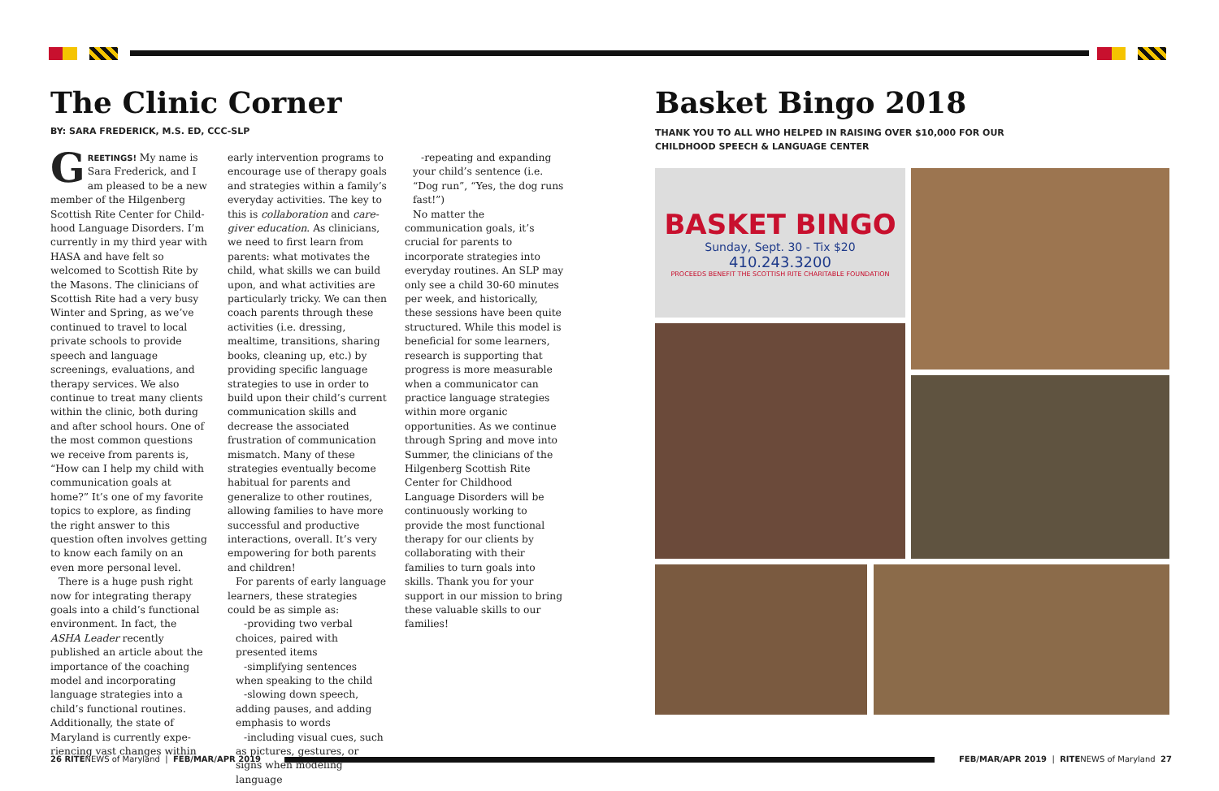The Clinic Corner
BY: SARA FREDERICK, M.S. ED, CCC-SLP
GREETINGS! My name is Sara Frederick, and I am pleased to be a new member of the Hilgenberg Scottish Rite Center for Child­hood Language Disorders. I’m currently in my third year with HASA and have felt so welcomed to Scottish Rite by the Masons. The clinicians of Scottish Rite had a very busy Winter and Spring, as we’ve continued to travel to local private schools to provide speech and lan­guage screenings, evaluations, and therapy services. We also continue to treat many clients within the clinic, both during and after school hours. One of the most common questions we receive from parents is, “How can I help my child with communication goals at home?” It’s one of my favorite topics to explore, as finding the right answer to this question often involves getting to know each family on an even more personal level.
There is a huge push right now for integrating therapy goals into a child’s functional environment. In fact, the ASHA Leader recently published an article about the importance of the coaching model and incor­porating language strategies into a child’s functional rou­tines. Additionally, the state of Maryland is currently expe­riencing vast changes within
early intervention programs to encourage use of therapy goals and strategies within a family’s everyday activities. The key to this is collaboration and care­giver education. As clinicians, we need to first learn from par­ents: what motivates the child, what skills we can build upon, and what activities are particu­larly tricky. We can then coach parents through these activities (i.e. dressing, mealtime, transi­tions, sharing books, cleaning up, etc.) by providing specific language strategies to use in order to build upon their child’s current communication skills and decrease the associated frustration of communication mismatch. Many of these strate­gies eventually become habitual for parents and generalize to other routines, allowing fami­lies to have more successful and productive interactions, overall. It’s very empowering for both parents and children!
For parents of early language learners, these strategies could be as simple as:
-providing two verbal choices, paired with presented items
-simplifying sentences when speaking to the child
-slowing down speech, adding pauses, and adding emphasis to words
-including visual cues, such as pictures, gestures, or signs when modeling language
-repeating and expanding your child’s sentence (i.e. “Dog run”, “Yes, the dog runs fast!”)
No matter the communication goals, it’s crucial for parents to incorporate strategies into everyday routines. An SLP may only see a child 30-60 minutes per week, and historically, these sessions have been quite struc­tured. While this model is bene­ficial for some learners, research is supporting that progress is more measurable when a com­municator can practice language strategies within more organic opportunities. As we continue through Spring and move into Summer, the clinicians of the Hilgenberg Scottish Rite Center for Childhood Language Disor­ders will be continuously work­ing to provide the most func­tional therapy for our clients by collaborating with their families to turn goals into skills. Thank you for your support in our mis­sion to bring these valuable skills to our families!
Basket Bingo 2018
THANK YOU TO ALL WHO HELPED IN RAISING OVER $10,000 FOR OUR
CHILDHOOD SPEECH & LANGUAGE CENTER
BASKET BINGO
Sunday, Sept. 30 - Tix $20
410.243.3200
PROCEEDS BENEFIT THE SCOTTISH RITE CHARITABLE FOUNDATION
26 RITENEWS of Maryland | FEB/MAR/APR 2019
FEB/MAR/APR 2019 | RITENEWS of Maryland 27